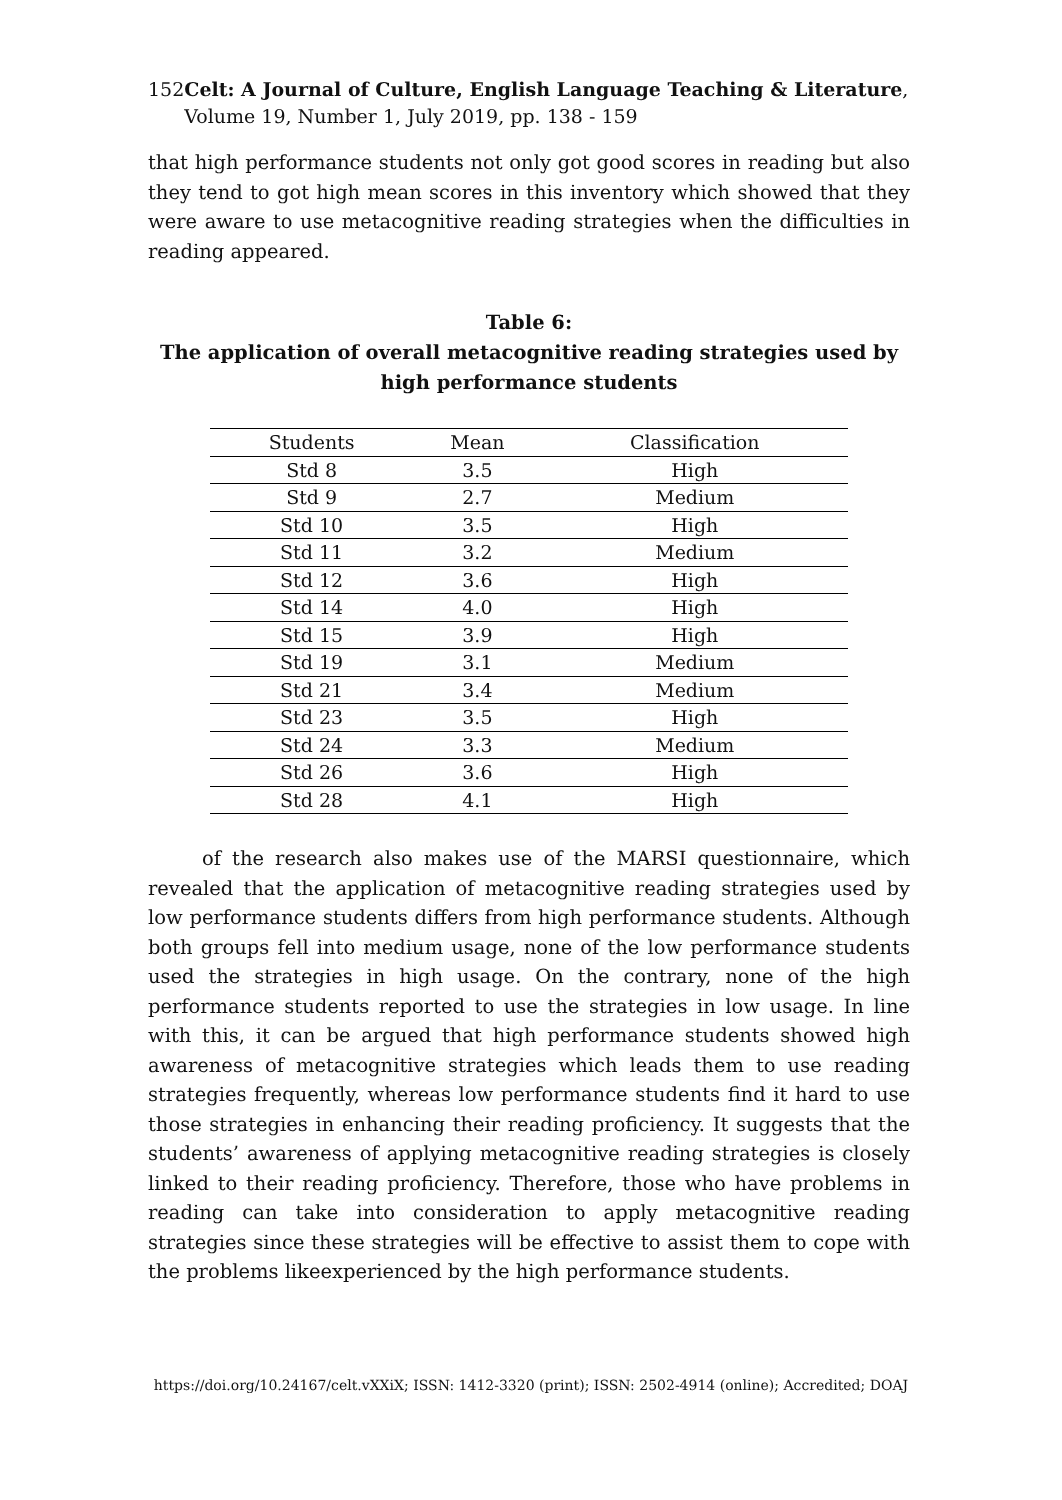152 Celt: A Journal of Culture, English Language Teaching & Literature, Volume 19, Number 1, July 2019, pp. 138 - 159
that high performance students not only got good scores in reading but also they tend to got high mean scores in this inventory which showed that they were aware to use metacognitive reading strategies when the difficulties in reading appeared.
Table 6:
The application of overall metacognitive reading strategies used by high performance students
| Students | Mean | Classification |
| --- | --- | --- |
| Std 8 | 3.5 | High |
| Std 9 | 2.7 | Medium |
| Std 10 | 3.5 | High |
| Std 11 | 3.2 | Medium |
| Std 12 | 3.6 | High |
| Std 14 | 4.0 | High |
| Std 15 | 3.9 | High |
| Std 19 | 3.1 | Medium |
| Std 21 | 3.4 | Medium |
| Std 23 | 3.5 | High |
| Std 24 | 3.3 | Medium |
| Std 26 | 3.6 | High |
| Std 28 | 4.1 | High |
of the research also makes use of the MARSI questionnaire, which revealed that the application of metacognitive reading strategies used by low performance students differs from high performance students. Although both groups fell into medium usage, none of the low performance students used the strategies in high usage. On the contrary, none of the high performance students reported to use the strategies in low usage. In line with this, it can be argued that high performance students showed high awareness of metacognitive strategies which leads them to use reading strategies frequently, whereas low performance students find it hard to use those strategies in enhancing their reading proficiency. It suggests that the students’ awareness of applying metacognitive reading strategies is closely linked to their reading proficiency. Therefore, those who have problems in reading can take into consideration to apply metacognitive reading strategies since these strategies will be effective to assist them to cope with the problems likeexperienced by the high performance students.
https://doi.org/10.24167/celt.vXXiX; ISSN: 1412-3320 (print); ISSN: 2502-4914 (online); Accredited; DOAJ